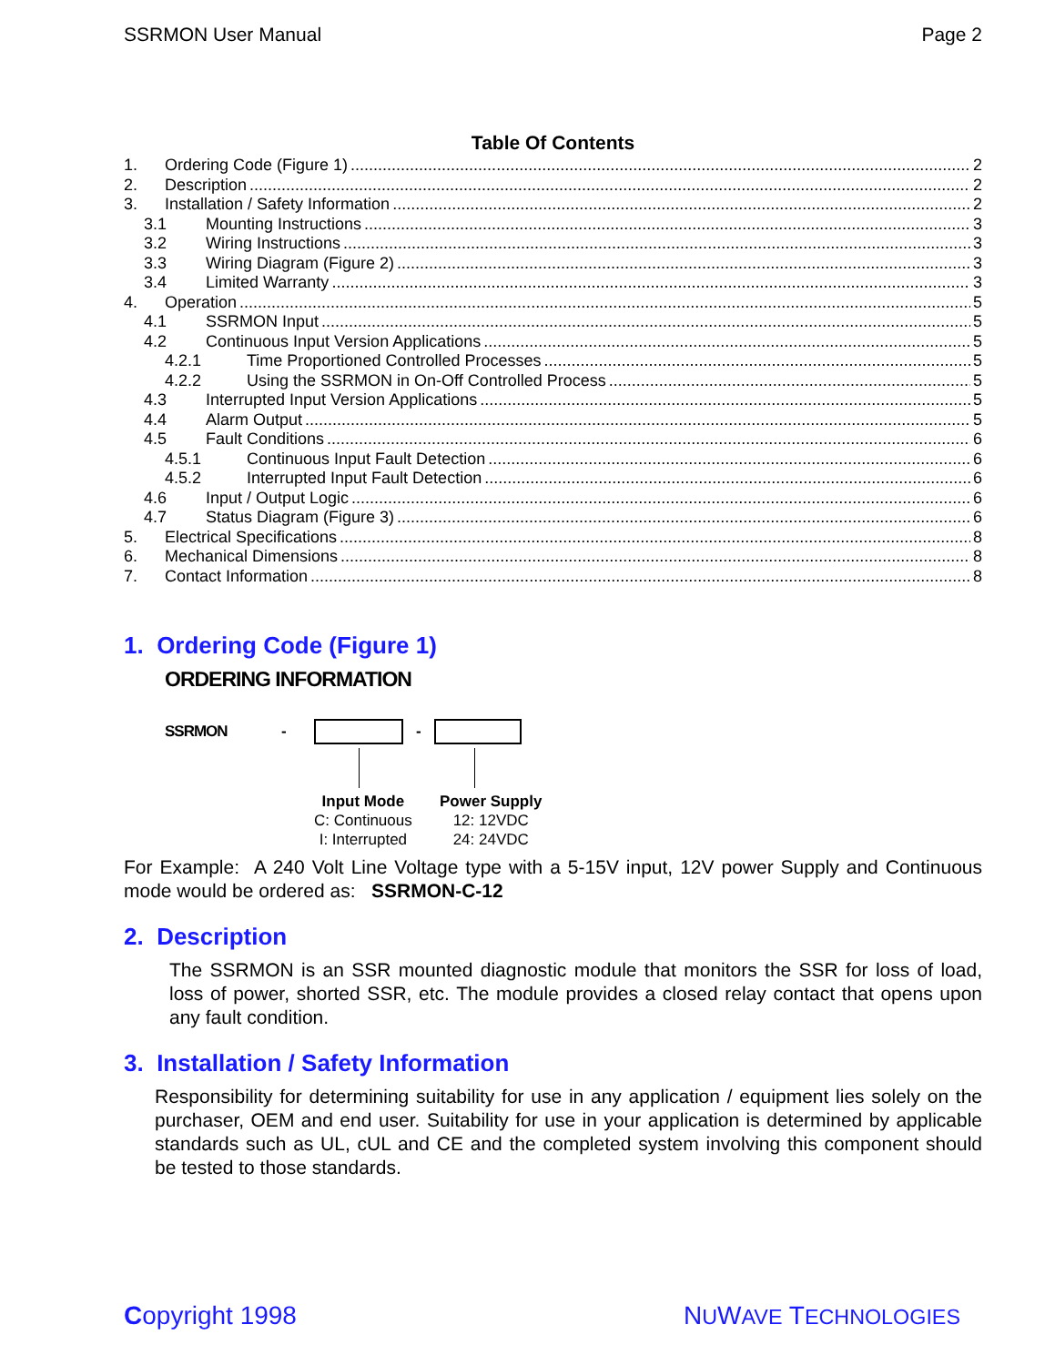SSRMON User Manual Page 2
Table Of Contents
1. Ordering Code (Figure 1) 2
2. Description 2
3. Installation / Safety Information 2
3.1 Mounting Instructions 3
3.2 Wiring Instructions 3
3.3 Wiring Diagram (Figure 2) 3
3.4 Limited Warranty 3
4. Operation 5
4.1 SSRMON Input 5
4.2 Continuous Input Version Applications 5
4.2.1 Time Proportioned Controlled Processes 5
4.2.2 Using the SSRMON in On-Off Controlled Process 5
4.3 Interrupted Input Version Applications 5
4.4 Alarm Output 5
4.5 Fault Conditions 6
4.5.1 Continuous Input Fault Detection 6
4.5.2 Interrupted Input Fault Detection 6
4.6 Input / Output Logic 6
4.7 Status Diagram (Figure 3) 6
5. Electrical Specifications 8
6. Mechanical Dimensions 8
7. Contact Information 8
1. Ordering Code (Figure 1)
ORDERING INFORMATION
SSRMON - -
Input Mode
C: Continuous
I: Interrupted
Power Supply
12: 12VDC
24: 24VDC
For Example: A 240 Volt Line Voltage type with a 5-15V input, 12V power Supply and Continuous mode would be ordered as: SSRMON-C-12
2. Description
The SSRMON is an SSR mounted diagnostic module that monitors the SSR for loss of load, loss of power, shorted SSR, etc. The module provides a closed relay contact that opens upon any fault condition.
3. Installation / Safety Information
Responsibility for determining suitability for use in any application / equipment lies solely on the purchaser, OEM and end user. Suitability for use in your application is determined by applicable standards such as UL, cUL and CE and the completed system involving this component should be tested to those standards.
Copyright 1998 NUWAVE TECHNOLOGIES